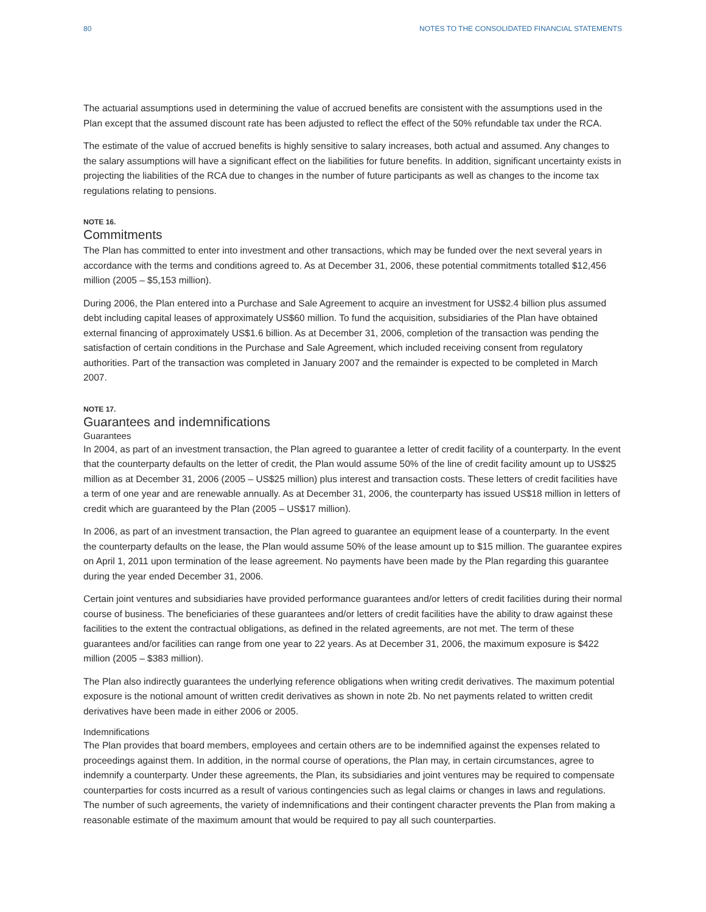80 NOTES TO THE CONSOLIDATED FINANCIAL STATEMENTS
The actuarial assumptions used in determining the value of accrued benefits are consistent with the assumptions used in the Plan except that the assumed discount rate has been adjusted to reflect the effect of the 50% refundable tax under the RCA.
The estimate of the value of accrued benefits is highly sensitive to salary increases, both actual and assumed. Any changes to the salary assumptions will have a significant effect on the liabilities for future benefits. In addition, significant uncertainty exists in projecting the liabilities of the RCA due to changes in the number of future participants as well as changes to the income tax regulations relating to pensions.
NOTE 16.
Commitments
The Plan has committed to enter into investment and other transactions, which may be funded over the next several years in accordance with the terms and conditions agreed to. As at December 31, 2006, these potential commitments totalled $12,456 million (2005 – $5,153 million).
During 2006, the Plan entered into a Purchase and Sale Agreement to acquire an investment for US$2.4 billion plus assumed debt including capital leases of approximately US$60 million. To fund the acquisition, subsidiaries of the Plan have obtained external financing of approximately US$1.6 billion. As at December 31, 2006, completion of the transaction was pending the satisfaction of certain conditions in the Purchase and Sale Agreement, which included receiving consent from regulatory authorities. Part of the transaction was completed in January 2007 and the remainder is expected to be completed in March 2007.
NOTE 17.
Guarantees and indemnifications
Guarantees
In 2004, as part of an investment transaction, the Plan agreed to guarantee a letter of credit facility of a counterparty. In the event that the counterparty defaults on the letter of credit, the Plan would assume 50% of the line of credit facility amount up to US$25 million as at December 31, 2006 (2005 – US$25 million) plus interest and transaction costs. These letters of credit facilities have a term of one year and are renewable annually. As at December 31, 2006, the counterparty has issued US$18 million in letters of credit which are guaranteed by the Plan (2005 – US$17 million).
In 2006, as part of an investment transaction, the Plan agreed to guarantee an equipment lease of a counterparty. In the event the counterparty defaults on the lease, the Plan would assume 50% of the lease amount up to $15 million. The guarantee expires on April 1, 2011 upon termination of the lease agreement. No payments have been made by the Plan regarding this guarantee during the year ended December 31, 2006.
Certain joint ventures and subsidiaries have provided performance guarantees and/or letters of credit facilities during their normal course of business. The beneficiaries of these guarantees and/or letters of credit facilities have the ability to draw against these facilities to the extent the contractual obligations, as defined in the related agreements, are not met. The term of these guarantees and/or facilities can range from one year to 22 years. As at December 31, 2006, the maximum exposure is $422 million (2005 – $383 million).
The Plan also indirectly guarantees the underlying reference obligations when writing credit derivatives. The maximum potential exposure is the notional amount of written credit derivatives as shown in note 2b. No net payments related to written credit derivatives have been made in either 2006 or 2005.
Indemnifications
The Plan provides that board members, employees and certain others are to be indemnified against the expenses related to proceedings against them. In addition, in the normal course of operations, the Plan may, in certain circumstances, agree to indemnify a counterparty. Under these agreements, the Plan, its subsidiaries and joint ventures may be required to compensate counterparties for costs incurred as a result of various contingencies such as legal claims or changes in laws and regulations. The number of such agreements, the variety of indemnifications and their contingent character prevents the Plan from making a reasonable estimate of the maximum amount that would be required to pay all such counterparties.